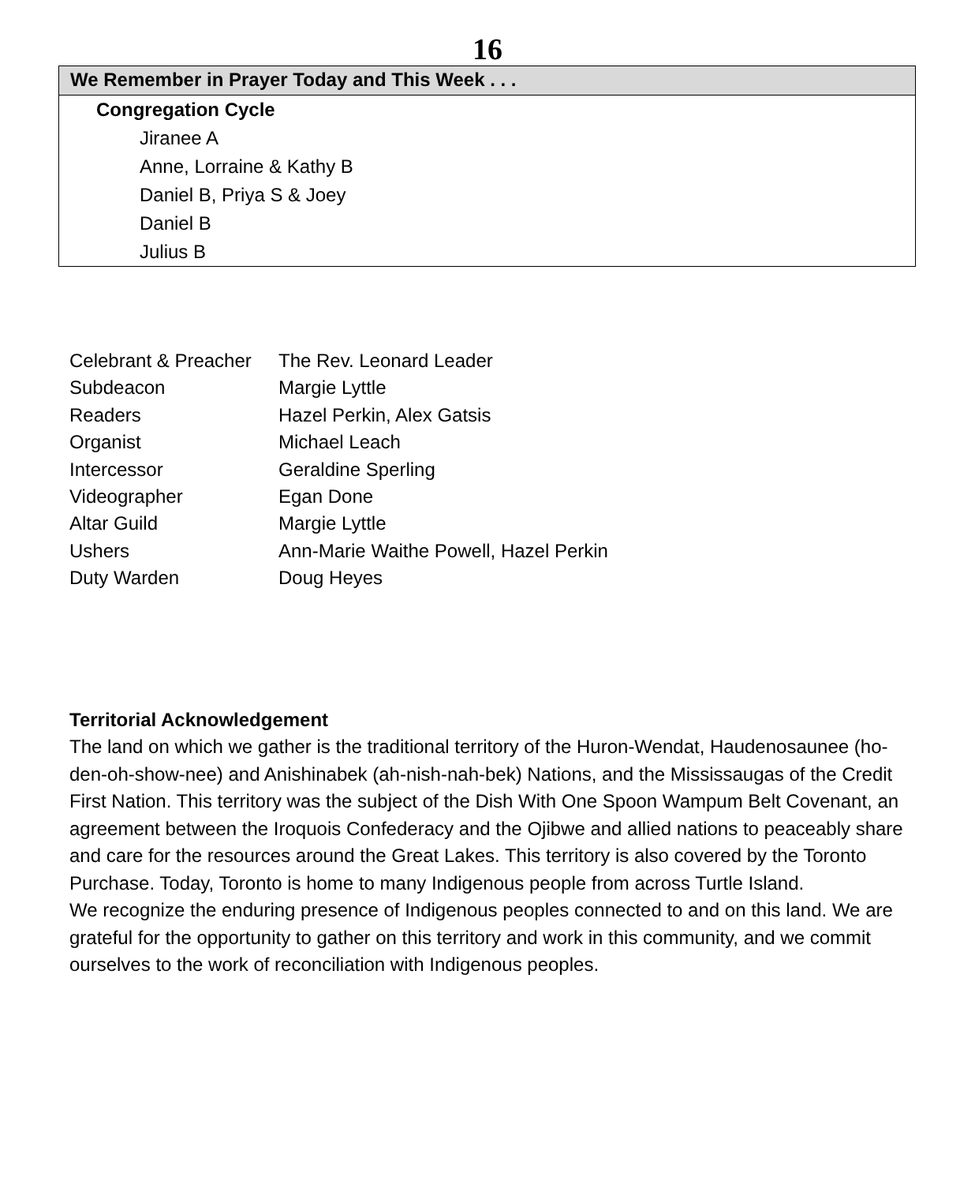16
We Remember in Prayer Today and This Week . . .
Congregation Cycle
Jiranee A
Anne, Lorraine & Kathy B
Daniel B, Priya S & Joey
Daniel B
Julius B
| Celebrant & Preacher | The Rev. Leonard Leader |
| Subdeacon | Margie Lyttle |
| Readers | Hazel Perkin, Alex Gatsis |
| Organist | Michael Leach |
| Intercessor | Geraldine Sperling |
| Videographer | Egan Done |
| Altar Guild | Margie Lyttle |
| Ushers | Ann-Marie Waithe Powell, Hazel Perkin |
| Duty Warden | Doug Heyes |
Territorial Acknowledgement
The land on which we gather is the traditional territory of the Huron-Wendat, Haudenosaunee (ho-den-oh-show-nee) and Anishinabek (ah-nish-nah-bek) Nations, and the Mississaugas of the Credit First Nation. This territory was the subject of the Dish With One Spoon Wampum Belt Covenant, an agreement between the Iroquois Confederacy and the Ojibwe and allied nations to peaceably share and care for the resources around the Great Lakes. This territory is also covered by the Toronto Purchase. Today, Toronto is home to many Indigenous people from across Turtle Island.
We recognize the enduring presence of Indigenous peoples connected to and on this land. We are grateful for the opportunity to gather on this territory and work in this community, and we commit ourselves to the work of reconciliation with Indigenous peoples.